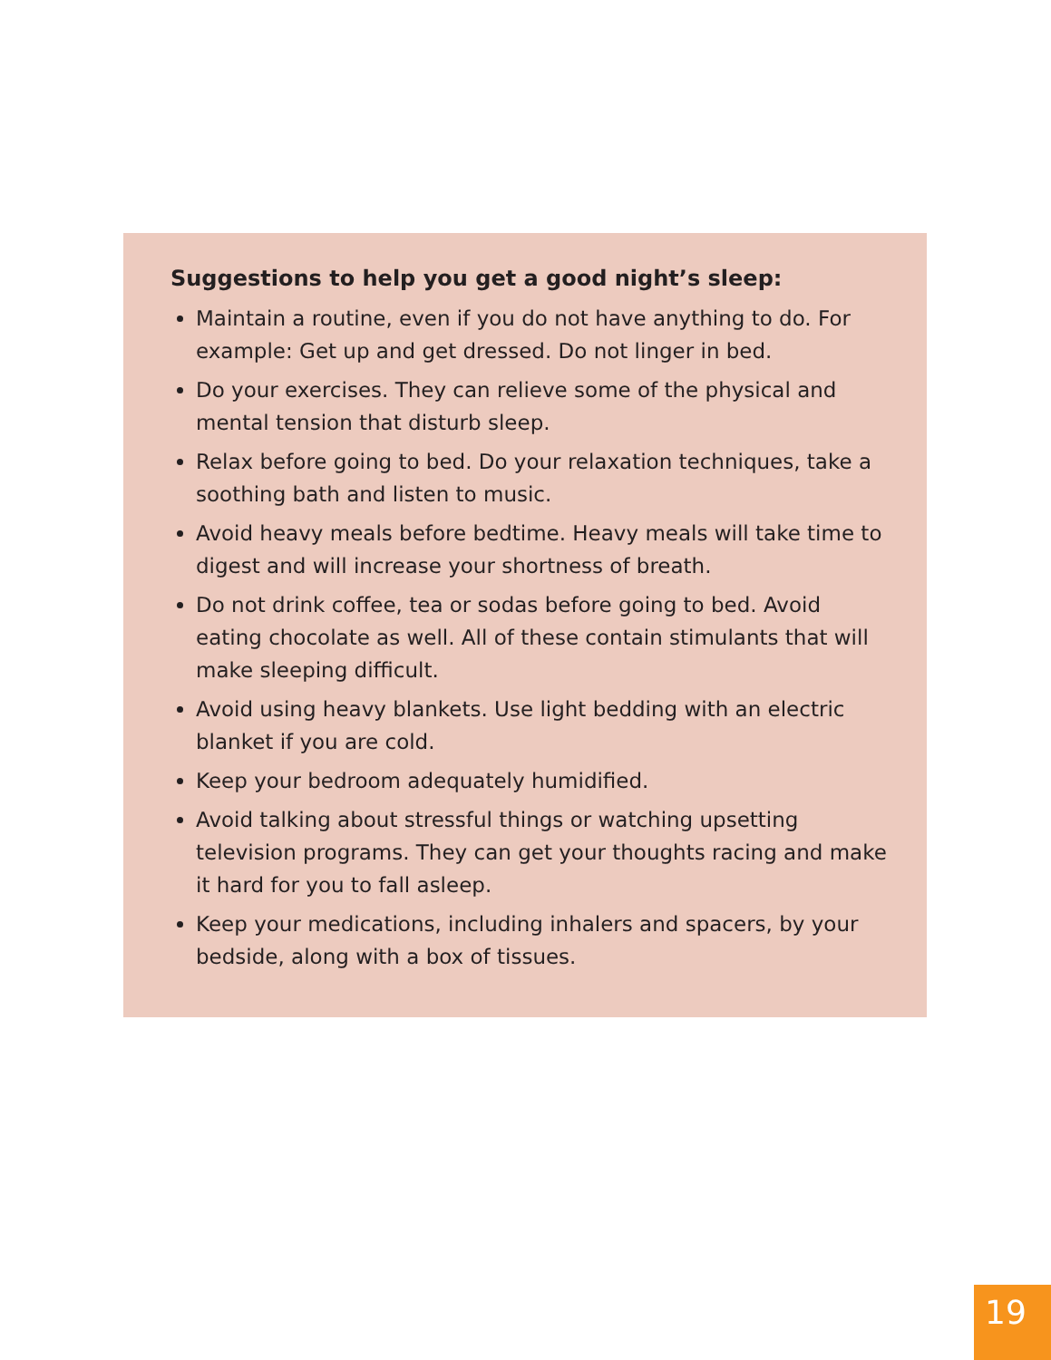Suggestions to help you get a good night’s sleep:
Maintain a routine, even if you do not have anything to do. For example: Get up and get dressed. Do not linger in bed.
Do your exercises. They can relieve some of the physical and mental tension that disturb sleep.
Relax before going to bed. Do your relaxation techniques, take a soothing bath and listen to music.
Avoid heavy meals before bedtime. Heavy meals will take time to digest and will increase your shortness of breath.
Do not drink coffee, tea or sodas before going to bed. Avoid eating chocolate as well. All of these contain stimulants that will make sleeping difficult.
Avoid using heavy blankets. Use light bedding with an electric blanket if you are cold.
Keep your bedroom adequately humidified.
Avoid talking about stressful things or watching upsetting television programs. They can get your thoughts racing and make it hard for you to fall asleep.
Keep your medications, including inhalers and spacers, by your bedside, along with a box of tissues.
19